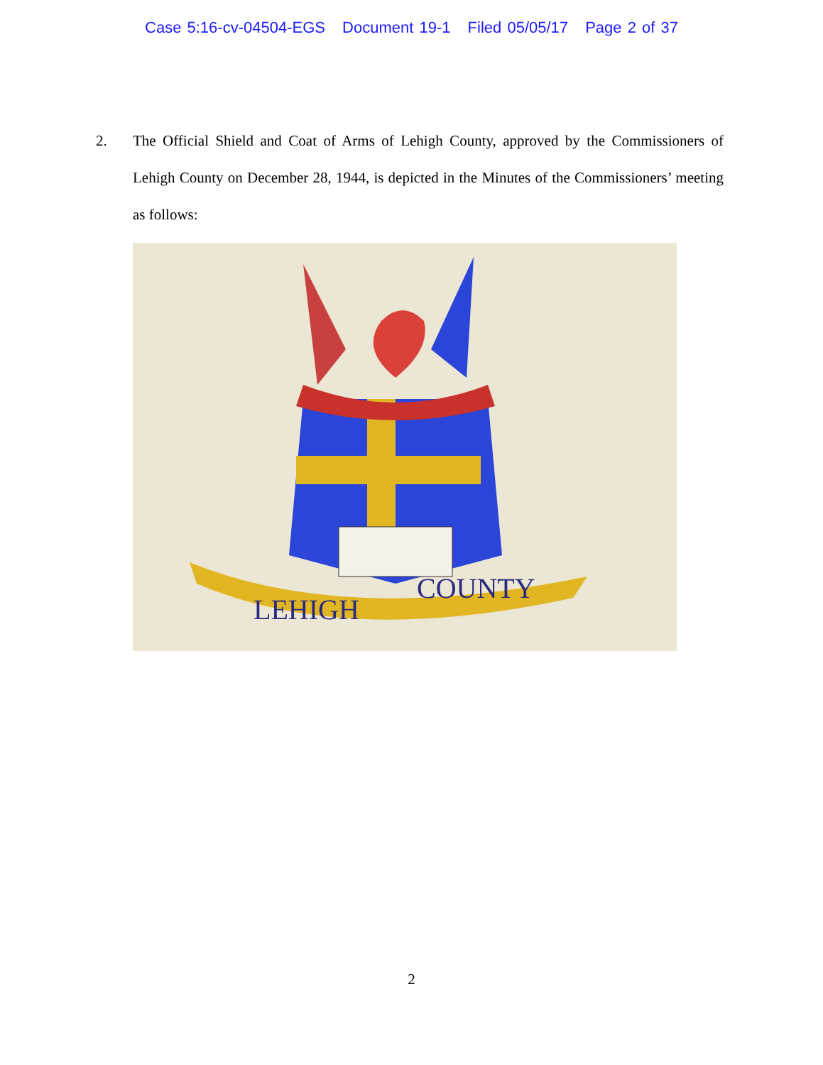Case 5:16-cv-04504-EGS Document 19-1 Filed 05/05/17 Page 2 of 37
2. The Official Shield and Coat of Arms of Lehigh County, approved by the Commissioners of Lehigh County on December 28, 1944, is depicted in the Minutes of the Commissioners’ meeting as follows:
LEHIGH
COUNTY
2